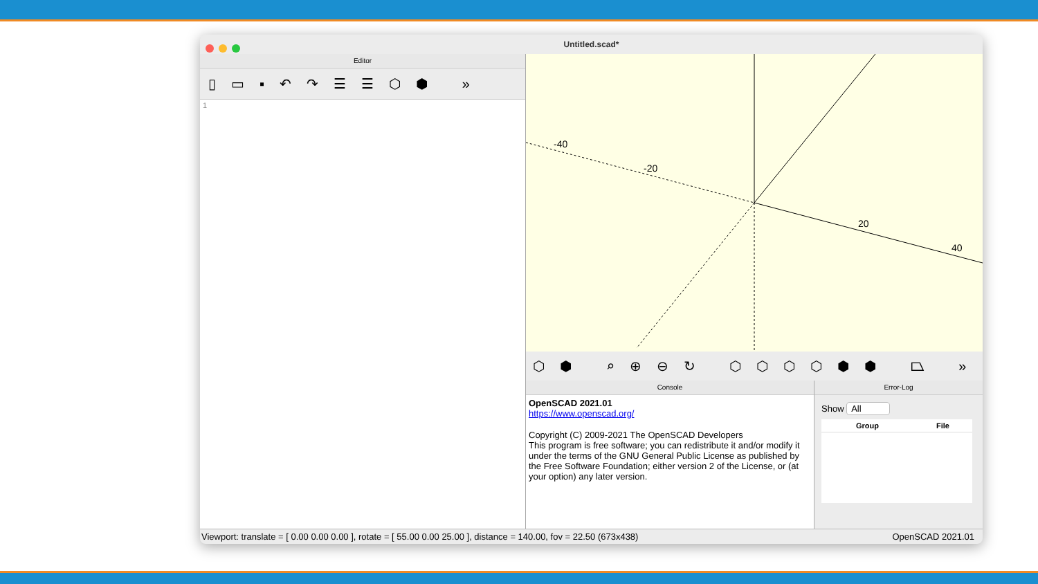Untitled.scad*
Editor
▯▭▪↶↷☰☰⬡⬢ »
1
20
-40
-20
40
⬡⬢ ⌕⊕⊖↻ ⬡⬡⬡⬡⬢⬢ ⏢ »
Console
OpenSCAD 2021.01
https://www.openscad.org/
Copyright (C) 2009-2021 The OpenSCAD Developers
This program is free software; you can redistribute it and/or modify it under the terms of the GNU General Public License as published by the Free Software Foundation; either version 2 of the License, or (at your option) any later version.
Error-Log
Show All
| Group | File |
| --- | --- |
Viewport: translate = [ 0.00 0.00 0.00 ], rotate = [ 55.00 0.00 25.00 ], distance = 140.00, fov = 22.50 (673x438) OpenSCAD 2021.01